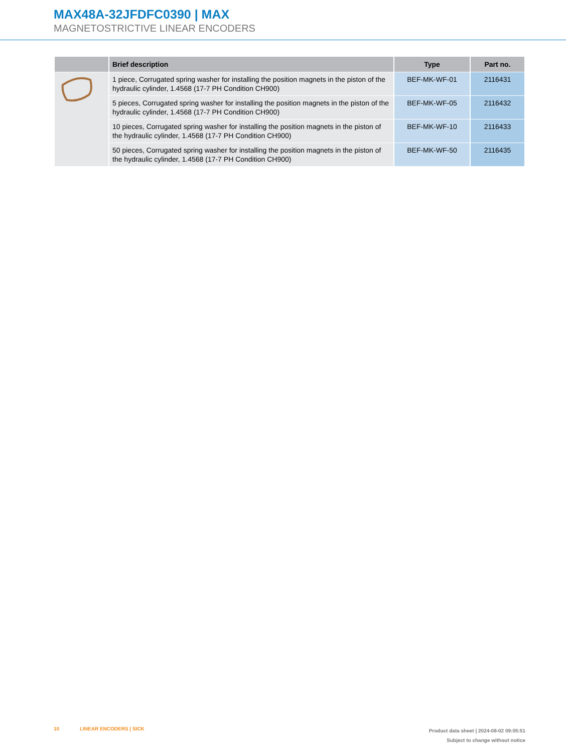MAX48A-32JFDFC0390 | MAX
MAGNETOSTRICTIVE LINEAR ENCODERS
| | Brief description | Type | Part no. |
| --- | --- | --- | --- |
| | 1 piece, Corrugated spring washer for installing the position magnets in the piston of the hydraulic cylinder, 1.4568 (17-7 PH Condition CH900) | BEF-MK-WF-01 | 2116431 |
| | 5 pieces, Corrugated spring washer for installing the position magnets in the piston of the hydraulic cylinder, 1.4568 (17-7 PH Condition CH900) | BEF-MK-WF-05 | 2116432 |
| | 10 pieces, Corrugated spring washer for installing the position magnets in the piston of the hydraulic cylinder, 1.4568 (17-7 PH Condition CH900) | BEF-MK-WF-10 | 2116433 |
| | 50 pieces, Corrugated spring washer for installing the position magnets in the piston of the hydraulic cylinder, 1.4568 (17-7 PH Condition CH900) | BEF-MK-WF-50 | 2116435 |
10 LINEAR ENCODERS | SICK
Product data sheet | 2024-08-02 09:05:51
Subject to change without notice